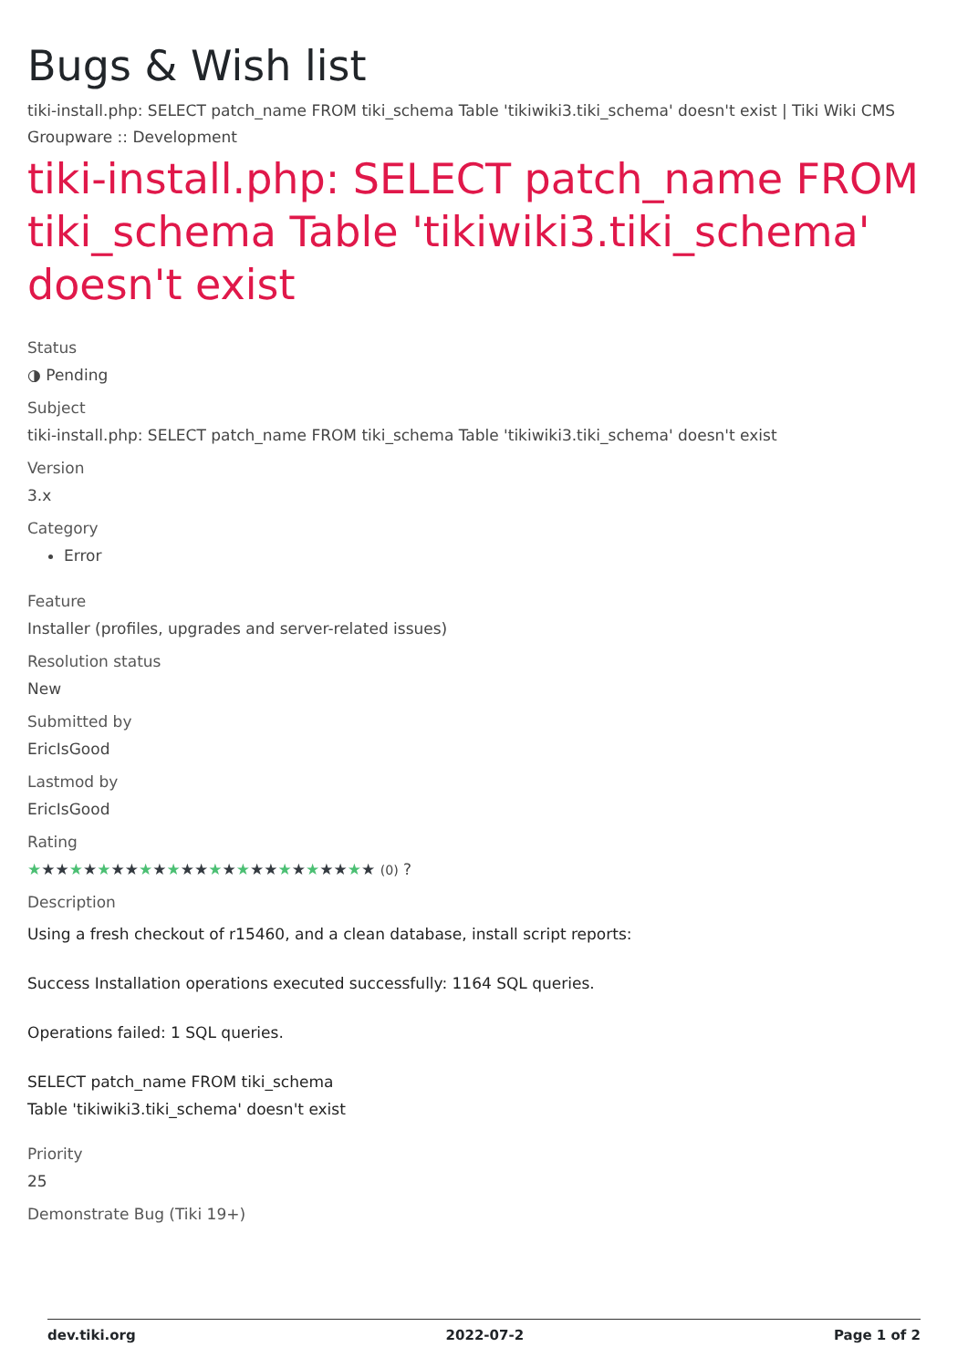Bugs & Wish list
tiki-install.php: SELECT patch_name FROM tiki_schema Table 'tikiwiki3.tiki_schema' doesn't exist | Tiki Wiki CMS Groupware :: Development
tiki-install.php: SELECT patch_name FROM tiki_schema Table 'tikiwiki3.tiki_schema' doesn't exist
Status
◑ Pending
Subject
tiki-install.php: SELECT patch_name FROM tiki_schema Table 'tikiwiki3.tiki_schema' doesn't exist
Version
3.x
Category
Error
Feature
Installer (profiles, upgrades and server-related issues)
Resolution status
New
Submitted by
EricIsGood
Lastmod by
EricIsGood
Rating
★★★★★★★★★★★★★★★★★★★★★★★★★ (0) ?
Description
Using a fresh checkout of r15460, and a clean database, install script reports:
Success Installation operations executed successfully: 1164 SQL queries.
Operations failed: 1 SQL queries.
SELECT patch_name FROM tiki_schema
Table 'tikiwiki3.tiki_schema' doesn't exist
Priority
25
Demonstrate Bug (Tiki 19+)
dev.tiki.org 2022-07-2 Page 1 of 2